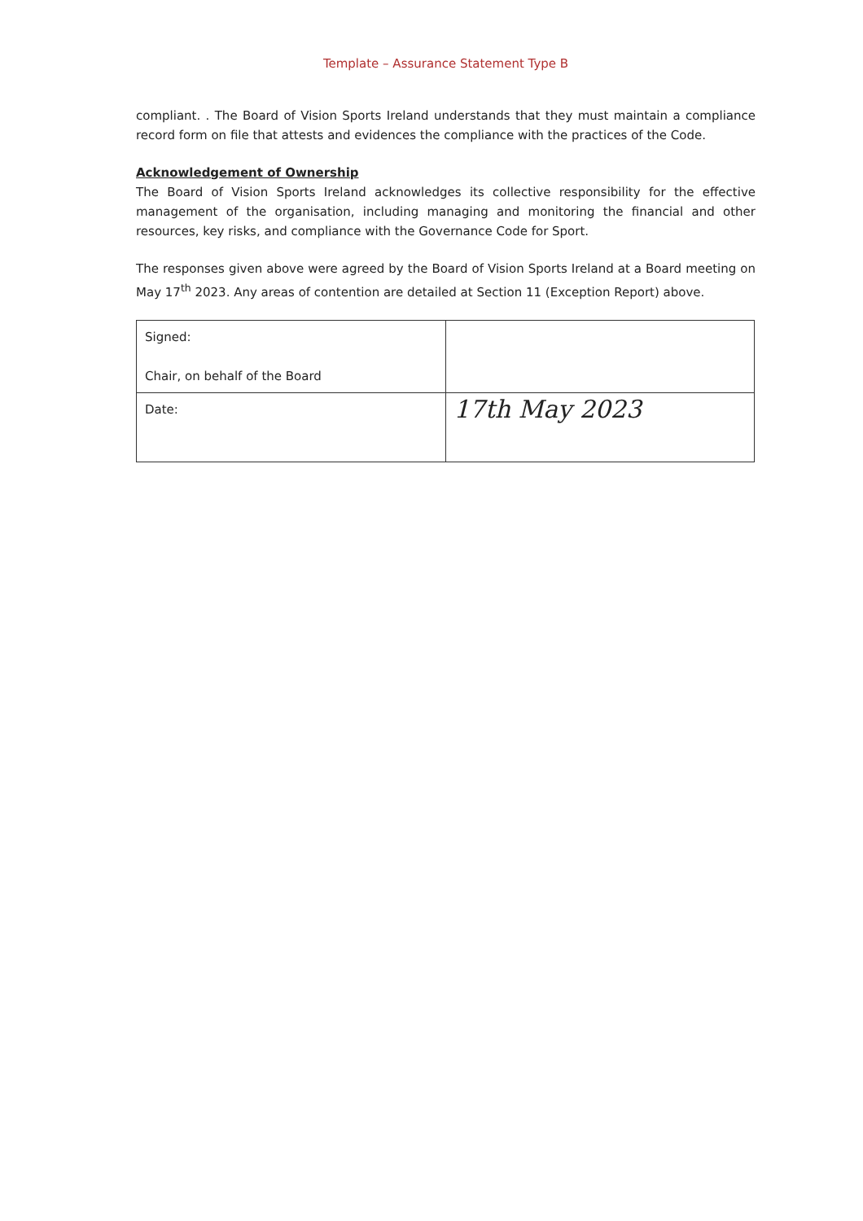Template – Assurance Statement Type B
compliant. . The Board of Vision Sports Ireland understands that they must maintain a compliance record form on file that attests and evidences the compliance with the practices of the Code.
Acknowledgement of Ownership
The Board of Vision Sports Ireland acknowledges its collective responsibility for the effective management of the organisation, including managing and monitoring the financial and other resources, key risks, and compliance with the Governance Code for Sport.
The responses given above were agreed by the Board of Vision Sports Ireland at a Board meeting on May 17<sup>th</sup> 2023. Any areas of contention are detailed at Section 11 (Exception Report) above.
| Signed: Chair, on behalf of the Board | |
| Date: | 17th May 2023 |